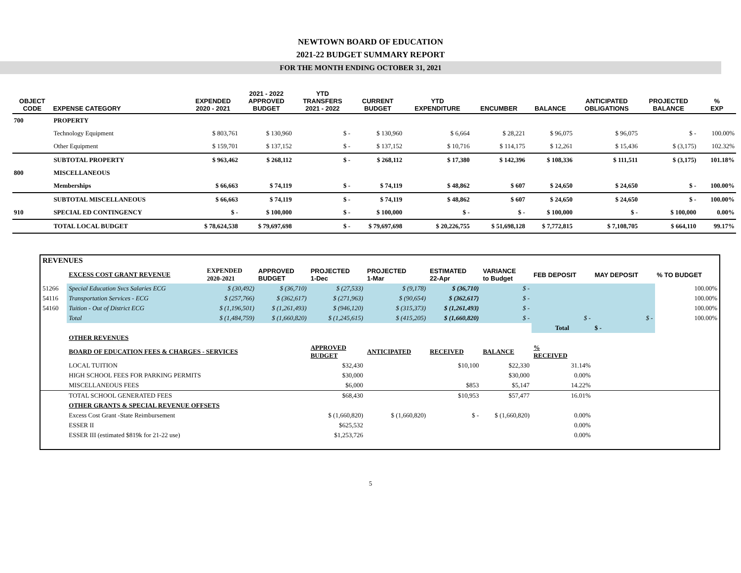NEWTOWN BOARD OF EDUCATION
2021-22 BUDGET SUMMARY REPORT
FOR THE MONTH ENDING OCTOBER 31, 2021
| OBJECT CODE | EXPENSE CATEGORY | EXPENDED 2020 - 2021 | 2021 - 2022 APPROVED BUDGET | YTD TRANSFERS 2021 - 2022 | CURRENT BUDGET | YTD EXPENDITURE | ENCUMBER | BALANCE | ANTICIPATED OBLIGATIONS | PROJECTED BALANCE | % EXP |
| --- | --- | --- | --- | --- | --- | --- | --- | --- | --- | --- | --- |
| 700 | PROPERTY | | | | | | | | | | |
| | Technology Equipment | $ 803,761 | $ 130,960 | $ - | $ 130,960 | $ 6,664 | $ 28,221 | $ 96,075 | $ 96,075 | $ - | 100.00% |
| | Other Equipment | $ 159,701 | $ 137,152 | $ - | $ 137,152 | $ 10,716 | $ 114,175 | $ 12,261 | $ 15,436 | $ (3,175) | 102.32% |
| | SUBTOTAL PROPERTY | $ 963,462 | $ 268,112 | $ - | $ 268,112 | $ 17,380 | $ 142,396 | $ 108,336 | $ 111,511 | $ (3,175) | 101.18% |
| 800 | MISCELLANEOUS | | | | | | | | | | |
| | Memberships | $ 66,663 | $ 74,119 | $ - | $ 74,119 | $ 48,862 | $ 607 | $ 24,650 | $ 24,650 | $ - | 100.00% |
| | SUBTOTAL MISCELLANEOUS | $ 66,663 | $ 74,119 | $ - | $ 74,119 | $ 48,862 | $ 607 | $ 24,650 | $ 24,650 | $ - | 100.00% |
| 910 | SPECIAL ED CONTINGENCY | $ - | $ 100,000 | $ - | $ 100,000 | $ - | $ - | $ 100,000 | $ - | $ 100,000 | 0.00% |
| | TOTAL LOCAL BUDGET | $ 78,624,538 | $ 79,697,698 | $ - | $ 79,697,698 | $ 20,226,755 | $ 51,698,128 | $ 7,772,815 | $ 7,108,705 | $ 664,110 | 99.17% |
| REVENUES | | | | | | | | | | |
| | EXCESS COST GRANT REVENUE | EXPENDED 2020-2021 | APPROVED BUDGET | PROJECTED 1-Dec | PROJECTED 1-Mar | ESTIMATED 22-Apr | VARIANCE to Budget | FEB DEPOSIT | MAY DEPOSIT | % TO BUDGET |
| 51266 | Special Education Svcs Salaries ECG | $ (30,492) | $ (36,710) | $ (27,533) | $ (9,178) | $ (36,710) | $ - | | | 100.00% |
| 54116 | Transportation Services - ECG | $ (257,766) | $ (362,617) | $ (271,963) | $ (90,654) | $ (362,617) | $ - | | | 100.00% |
| 54160 | Tuition - Out of District ECG | $ (1,196,501) | $ (1,261,493) | $ (946,120) | $ (315,373) | $ (1,261,493) | $ - | | | 100.00% |
| | Total | $ (1,484,759) | $ (1,660,820) | $ (1,245,615) | $ (415,205) | $ (1,660,820) | $ - | $ - | $ - | 100.00% |
| | | | | | | | | Total | $ - | |
| | OTHER REVENUES | | | | | | | | | |
| | BOARD OF EDUCATION FEES & CHARGES - SERVICES | | | APPROVED BUDGET | ANTICIPATED | RECEIVED | BALANCE | % RECEIVED | | |
| | LOCAL TUITION | | | $32,430 | | $10,100 | $22,330 | 31.14% | | |
| | HIGH SCHOOL FEES FOR PARKING PERMITS | | | $30,000 | | | $30,000 | 0.00% | | |
| | MISCELLANEOUS FEES | | | $6,000 | | $853 | $5,147 | 14.22% | | |
| | TOTAL SCHOOL GENERATED FEES | | | $68,430 | | $10,953 | $57,477 | 16.01% | | |
| | OTHER GRANTS & SPECIAL REVENUE OFFSETS | | | | | | | | | |
| | Excess Cost Grant -State Reimbursement | | | $ (1,660,820) | $ (1,660,820) | $ - | $ (1,660,820) | 0.00% | | |
| | ESSER II | | | $625,532 | | | | 0.00% | | |
| | ESSER III (estimated $819k for 21-22 use) | | | $1,253,726 | | | | 0.00% | | |
5